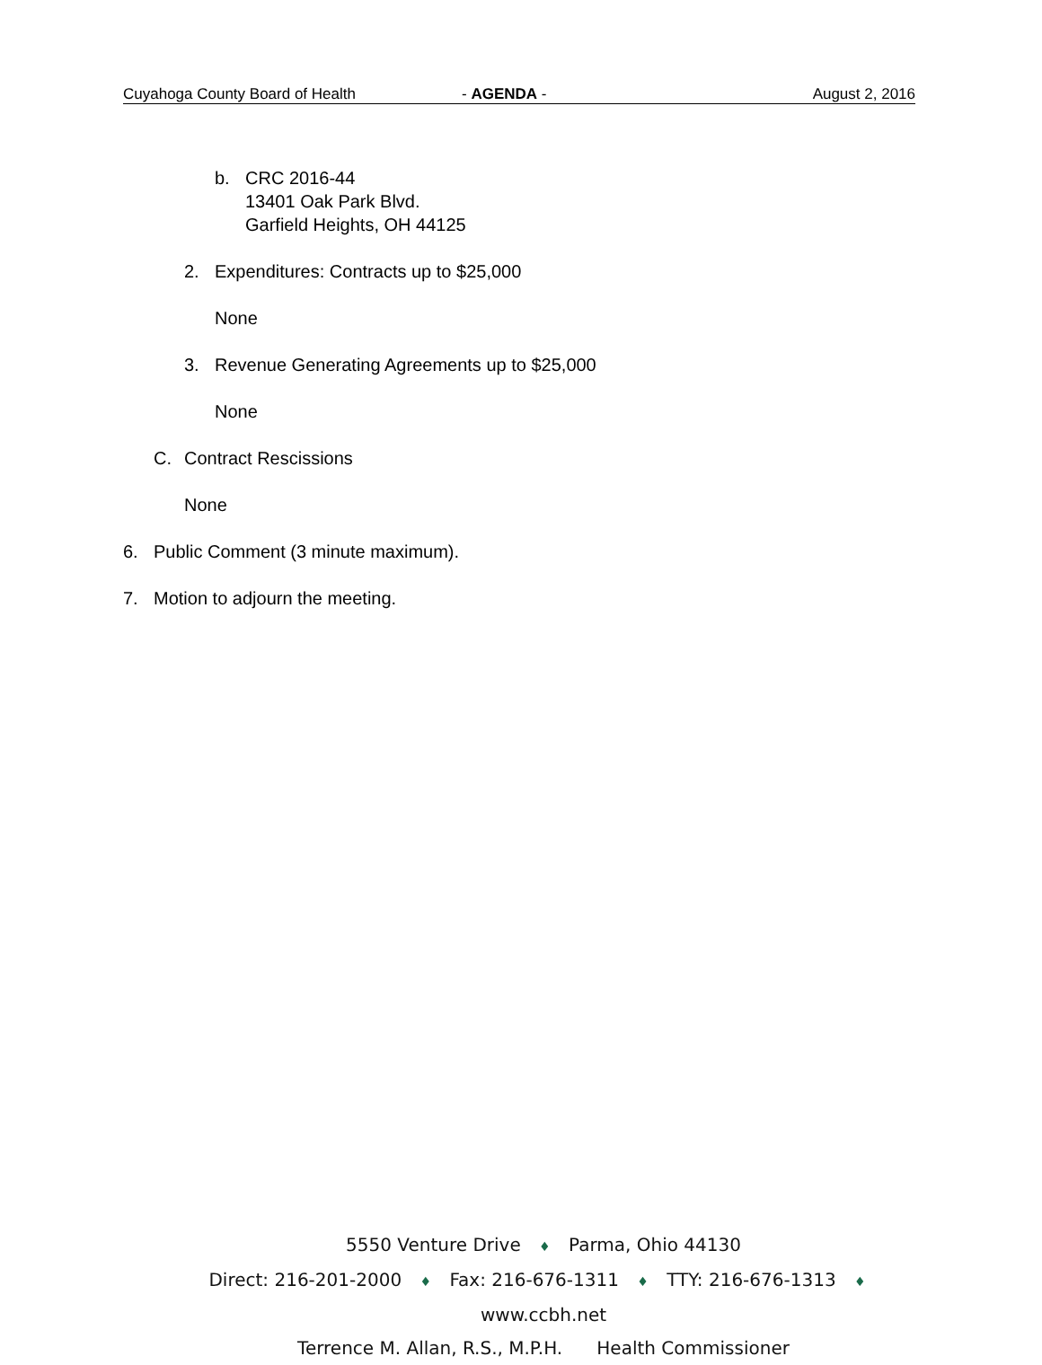Cuyahoga County Board of Health - AGENDA - August 2, 2016
b. CRC 2016-44
13401 Oak Park Blvd.
Garfield Heights, OH 44125
2. Expenditures: Contracts up to $25,000
None
3. Revenue Generating Agreements up to $25,000
None
C. Contract Rescissions
None
6. Public Comment (3 minute maximum).
7. Motion to adjourn the meeting.
5550 Venture Drive ♦ Parma, Ohio 44130
Direct: 216-201-2000 ♦ Fax: 216-676-1311 ♦ TTY: 216-676-1313 ♦ www.ccbh.net
Terrence M. Allan, R.S., M.P.H. Health Commissioner